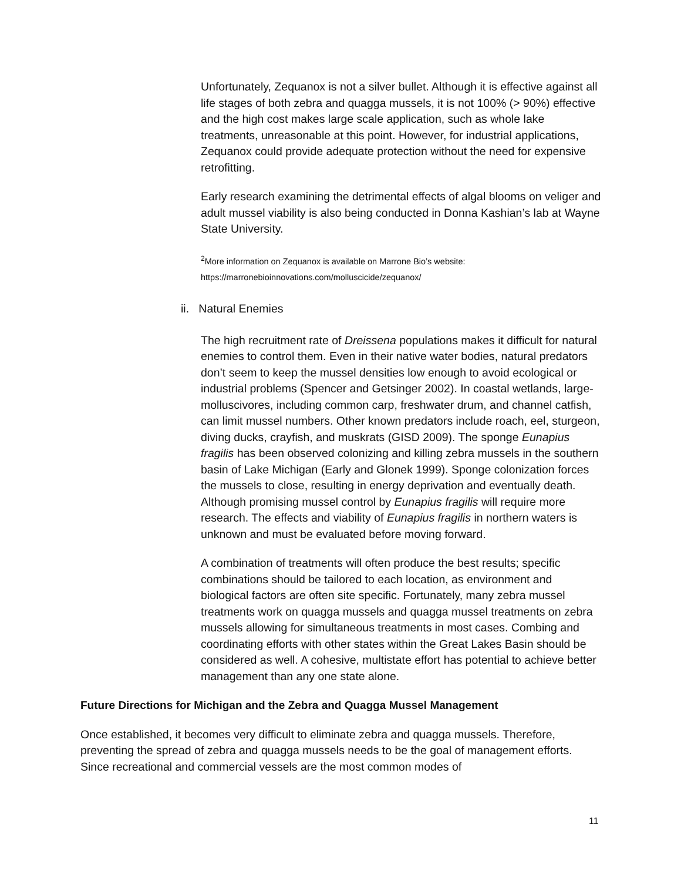Unfortunately, Zequanox is not a silver bullet. Although it is effective against all life stages of both zebra and quagga mussels, it is not 100% (> 90%) effective and the high cost makes large scale application, such as whole lake treatments, unreasonable at this point. However, for industrial applications, Zequanox could provide adequate protection without the need for expensive retrofitting.
Early research examining the detrimental effects of algal blooms on veliger and adult mussel viability is also being conducted in Donna Kashian’s lab at Wayne State University.
<sup>2</sup> More information on Zequanox is available on Marrone Bio’s website:
https://marronebioinnovations.com/molluscicide/zequanox/
ii. Natural Enemies
The high recruitment rate of Dreissena populations makes it difficult for natural enemies to control them. Even in their native water bodies, natural predators don’t seem to keep the mussel densities low enough to avoid ecological or industrial problems (Spencer and Getsinger 2002). In coastal wetlands, large-molluscivores, including common carp, freshwater drum, and channel catfish, can limit mussel numbers. Other known predators include roach, eel, sturgeon, diving ducks, crayfish, and muskrats (GISD 2009). The sponge Eunapius fragilis has been observed colonizing and killing zebra mussels in the southern basin of Lake Michigan (Early and Glonek 1999). Sponge colonization forces the mussels to close, resulting in energy deprivation and eventually death. Although promising mussel control by Eunapius fragilis will require more research. The effects and viability of Eunapius fragilis in northern waters is unknown and must be evaluated before moving forward.
A combination of treatments will often produce the best results; specific combinations should be tailored to each location, as environment and biological factors are often site specific. Fortunately, many zebra mussel treatments work on quagga mussels and quagga mussel treatments on zebra mussels allowing for simultaneous treatments in most cases. Combing and coordinating efforts with other states within the Great Lakes Basin should be considered as well. A cohesive, multistate effort has potential to achieve better management than any one state alone.
Future Directions for Michigan and the Zebra and Quagga Mussel Management
Once established, it becomes very difficult to eliminate zebra and quagga mussels. Therefore, preventing the spread of zebra and quagga mussels needs to be the goal of management efforts. Since recreational and commercial vessels are the most common modes of
11